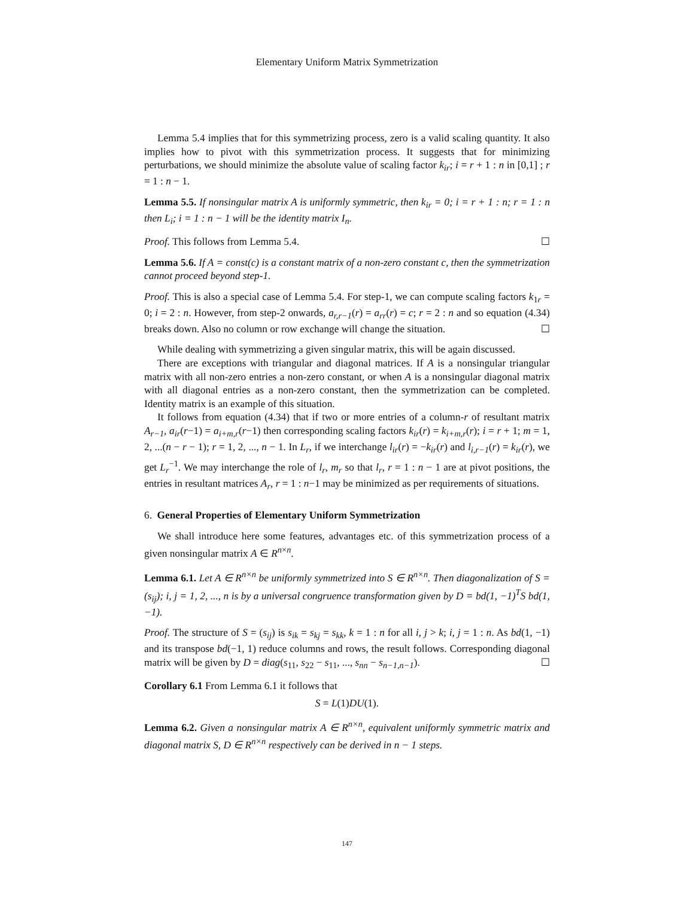Elementary Uniform Matrix Symmetrization
Lemma 5.4 implies that for this symmetrizing process, zero is a valid scaling quantity. It also implies how to pivot with this symmetrization process. It suggests that for minimizing perturbations, we should minimize the absolute value of scaling factor k<sub>ir</sub>; i = r + 1 : n in [0,1] ; r = 1 : n − 1.
Lemma 5.5. If nonsingular matrix A is uniformly symmetric, then k<sub>ir</sub> = 0; i = r + 1 : n; r = 1 : n then L<sub>i</sub>; i = 1 : n − 1 will be the identity matrix I<sub>n</sub>.
Proof. This follows from Lemma 5.4. ☐
Lemma 5.6. If A = const(c) is a constant matrix of a non-zero constant c, then the symmetrization cannot proceed beyond step-1.
Proof. This is also a special case of Lemma 5.4. For step-1, we can compute scaling factors k<sub>1r</sub> = 0; i = 2 : n. However, from step-2 onwards, a<sub>r,r−1</sub>(r) = a<sub>rr</sub>(r) = c; r = 2 : n and so equation (4.34) breaks down. Also no column or row exchange will change the situation. ☐
While dealing with symmetrizing a given singular matrix, this will be again discussed.
There are exceptions with triangular and diagonal matrices. If A is a nonsingular triangular matrix with all non-zero entries a non-zero constant, or when A is a nonsingular diagonal matrix with all diagonal entries as a non-zero constant, then the symmetrization can be completed. Identity matrix is an example of this situation.
It follows from equation (4.34) that if two or more entries of a column-r of resultant matrix A<sub>r−1</sub>, a<sub>ir</sub>(r−1) = a<sub>i+m,r</sub>(r−1) then corresponding scaling factors k<sub>ir</sub>(r) = k<sub>i+m,r</sub>(r); i = r + 1; m = 1, 2, ...(n − r − 1); r = 1, 2, ..., n − 1. In L<sub>r</sub>, if we interchange l<sub>ir</sub>(r) = −k<sub>ir</sub>(r) and l<sub>i,r−1</sub>(r) = k<sub>ir</sub>(r), we get L<sub>r</sub><sup>−1</sup>. We may interchange the role of l<sub>r</sub>, m<sub>r</sub> so that l<sub>r</sub>, r = 1 : n − 1 are at pivot positions, the entries in resultant matrices A<sub>r</sub>, r = 1 : n−1 may be minimized as per requirements of situations.
6. General Properties of Elementary Uniform Symmetrization
We shall introduce here some features, advantages etc. of this symmetrization process of a given nonsingular matrix A ∈ R<sup>n×n</sup>.
Lemma 6.1. Let A ∈ R<sup>n×n</sup> be uniformly symmetrized into S ∈ R<sup>n×n</sup>. Then diagonalization of S = (s<sub>ij</sub>); i, j = 1, 2, ..., n is by a universal congruence transformation given by D = bd(1, −1)<sup>T</sup>S bd(1, −1).
Proof. The structure of S = (s<sub>ij</sub>) is s<sub>ik</sub> = s<sub>kj</sub> = s<sub>kk</sub>, k = 1 : n for all i, j > k; i, j = 1 : n. As bd(1, −1) and its transpose bd(−1, 1) reduce columns and rows, the result follows. Corresponding diagonal matrix will be given by D = diag(s<sub>11</sub>, s<sub>22</sub> − s<sub>11</sub>, ..., s<sub>nn</sub> − s<sub>n−1,n−1</sub>). ☐
Corollary 6.1 From Lemma 6.1 it follows that
S = L(1)DU(1).
Lemma 6.2. Given a nonsingular matrix A ∈ R<sup>n×n</sup>, equivalent uniformly symmetric matrix and diagonal matrix S, D ∈ R<sup>n×n</sup> respectively can be derived in n − 1 steps.
147